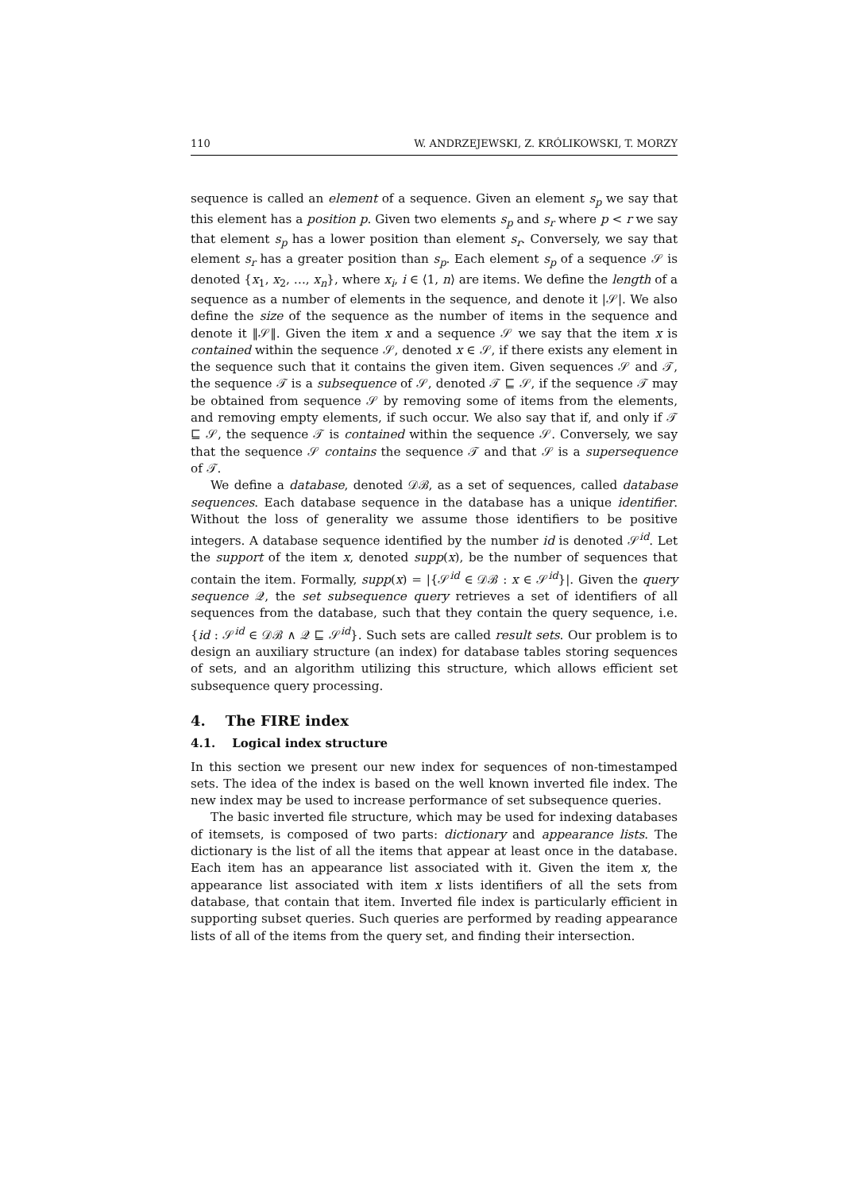110 W. ANDRZEJEWSKI, Z. KRÓLIKOWSKI, T. MORZY
sequence is called an element of a sequence. Given an element s<sub>p</sub> we say that this element has a position p. Given two elements s<sub>p</sub> and s<sub>r</sub> where p < r we say that element s<sub>p</sub> has a lower position than element s<sub>r</sub>. Conversely, we say that element s<sub>r</sub> has a greater position than s<sub>p</sub>. Each element s<sub>p</sub> of a sequence 𝒮 is denoted {x<sub>1</sub>, x<sub>2</sub>, …, x<sub>n</sub>}, where x<sub>i</sub>, i ∈ ⟨1, n⟩ are items. We define the length of a sequence as a number of elements in the sequence, and denote it |𝒮|. We also define the size of the sequence as the number of items in the sequence and denote it ‖𝒮‖. Given the item x and a sequence 𝒮 we say that the item x is contained within the sequence 𝒮, denoted x ∈ 𝒮, if there exists any element in the sequence such that it contains the given item. Given sequences 𝒮 and 𝒯, the sequence 𝒯 is a subsequence of 𝒮, denoted 𝒯 ⊑ 𝒮, if the sequence 𝒯 may be obtained from sequence 𝒮 by removing some of items from the elements, and removing empty elements, if such occur. We also say that if, and only if 𝒯 ⊑ 𝒮, the sequence 𝒯 is contained within the sequence 𝒮. Conversely, we say that the sequence 𝒮 contains the sequence 𝒯 and that 𝒮 is a supersequence of 𝒯.
We define a database, denoted 𝒟ℬ, as a set of sequences, called database sequences. Each database sequence in the database has a unique identifier. Without the loss of generality we assume those identifiers to be positive integers. A database sequence identified by the number id is denoted 𝒮<sup>id</sup>. Let the support of the item x, denoted supp(x), be the number of sequences that contain the item. Formally, supp(x) = |{𝒮<sup>id</sup> ∈ 𝒟ℬ : x ∈ 𝒮<sup>id</sup>}|. Given the query sequence 𝒬, the set subsequence query retrieves a set of identifiers of all sequences from the database, such that they contain the query sequence, i.e. {id : 𝒮<sup>id</sup> ∈ 𝒟ℬ ∧ 𝒬 ⊑ 𝒮<sup>id</sup>}. Such sets are called result sets. Our problem is to design an auxiliary structure (an index) for database tables storing sequences of sets, and an algorithm utilizing this structure, which allows efficient set subsequence query processing.
4. The FIRE index
4.1. Logical index structure
In this section we present our new index for sequences of non-timestamped sets. The idea of the index is based on the well known inverted file index. The new index may be used to increase performance of set subsequence queries.
The basic inverted file structure, which may be used for indexing databases of itemsets, is composed of two parts: dictionary and appearance lists. The dictionary is the list of all the items that appear at least once in the database. Each item has an appearance list associated with it. Given the item x, the appearance list associated with item x lists identifiers of all the sets from database, that contain that item. Inverted file index is particularly efficient in supporting subset queries. Such queries are performed by reading appearance lists of all of the items from the query set, and finding their intersection.